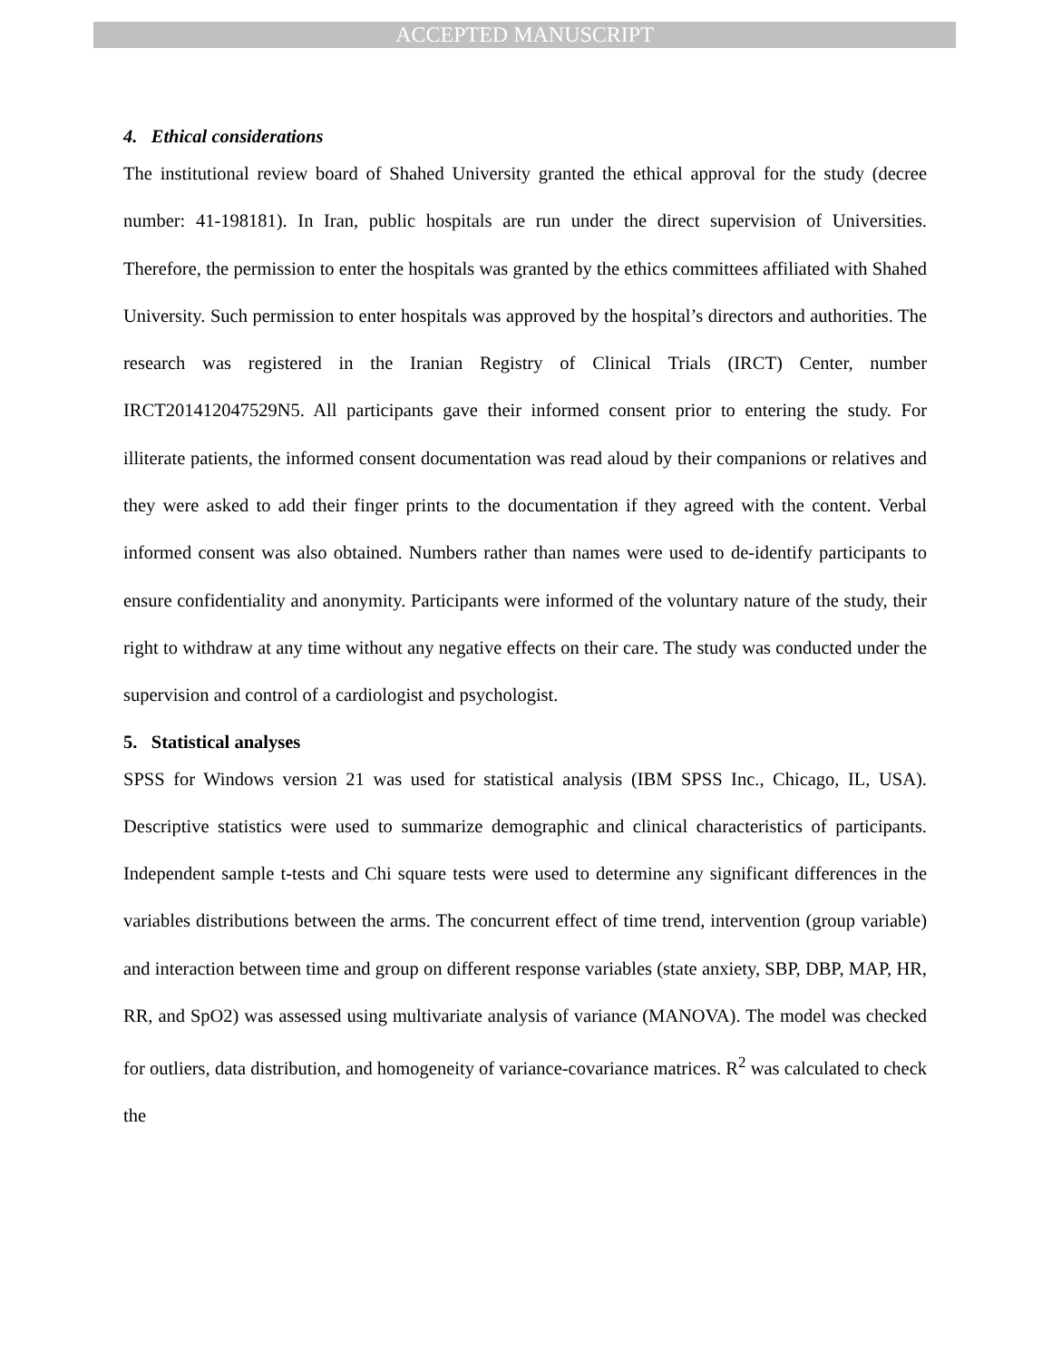ACCEPTED MANUSCRIPT
4. Ethical considerations
The institutional review board of Shahed University granted the ethical approval for the study (decree number: 41-198181). In Iran, public hospitals are run under the direct supervision of Universities. Therefore, the permission to enter the hospitals was granted by the ethics committees affiliated with Shahed University. Such permission to enter hospitals was approved by the hospital’s directors and authorities. The research was registered in the Iranian Registry of Clinical Trials (IRCT) Center, number IRCT201412047529N5. All participants gave their informed consent prior to entering the study. For illiterate patients, the informed consent documentation was read aloud by their companions or relatives and they were asked to add their finger prints to the documentation if they agreed with the content. Verbal informed consent was also obtained. Numbers rather than names were used to de-identify participants to ensure confidentiality and anonymity. Participants were informed of the voluntary nature of the study, their right to withdraw at any time without any negative effects on their care. The study was conducted under the supervision and control of a cardiologist and psychologist.
5. Statistical analyses
SPSS for Windows version 21 was used for statistical analysis (IBM SPSS Inc., Chicago, IL, USA). Descriptive statistics were used to summarize demographic and clinical characteristics of participants. Independent sample t-tests and Chi square tests were used to determine any significant differences in the variables distributions between the arms. The concurrent effect of time trend, intervention (group variable) and interaction between time and group on different response variables (state anxiety, SBP, DBP, MAP, HR, RR, and SpO2) was assessed using multivariate analysis of variance (MANOVA). The model was checked for outliers, data distribution, and homogeneity of variance-covariance matrices. R<sup>2</sup> was calculated to check the